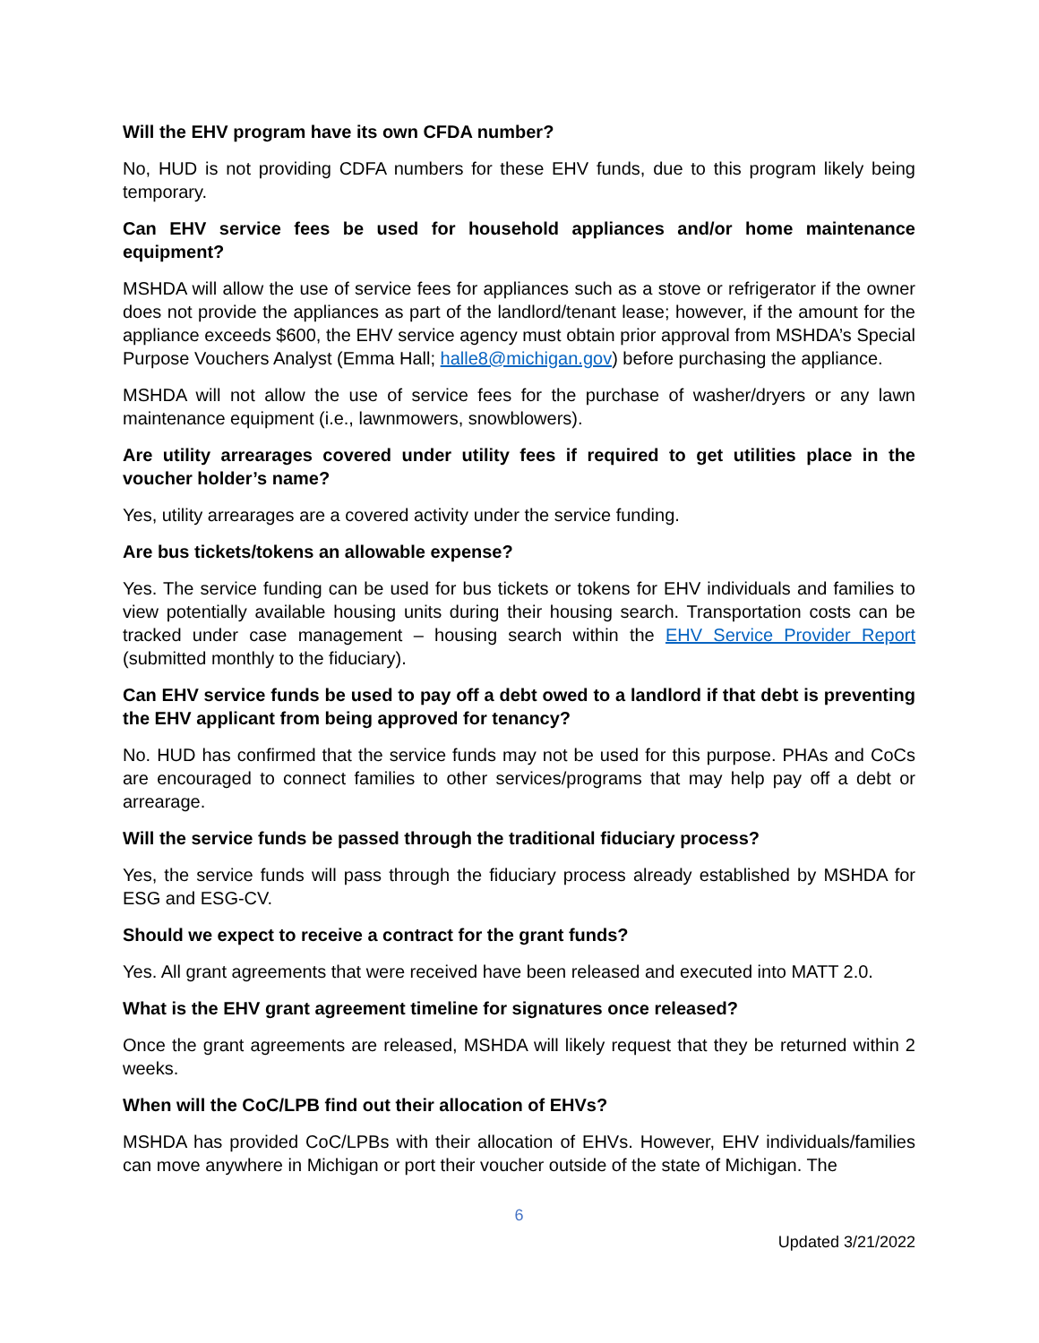Will the EHV program have its own CFDA number?
No, HUD is not providing CDFA numbers for these EHV funds, due to this program likely being temporary.
Can EHV service fees be used for household appliances and/or home maintenance equipment?
MSHDA will allow the use of service fees for appliances such as a stove or refrigerator if the owner does not provide the appliances as part of the landlord/tenant lease; however, if the amount for the appliance exceeds $600, the EHV service agency must obtain prior approval from MSHDA’s Special Purpose Vouchers Analyst (Emma Hall; halle8@michigan.gov) before purchasing the appliance.
MSHDA will not allow the use of service fees for the purchase of washer/dryers or any lawn maintenance equipment (i.e., lawnmowers, snowblowers).
Are utility arrearages covered under utility fees if required to get utilities place in the voucher holder’s name?
Yes, utility arrearages are a covered activity under the service funding.
Are bus tickets/tokens an allowable expense?
Yes. The service funding can be used for bus tickets or tokens for EHV individuals and families to view potentially available housing units during their housing search. Transportation costs can be tracked under case management – housing search within the EHV Service Provider Report (submitted monthly to the fiduciary).
Can EHV service funds be used to pay off a debt owed to a landlord if that debt is preventing the EHV applicant from being approved for tenancy?
No. HUD has confirmed that the service funds may not be used for this purpose. PHAs and CoCs are encouraged to connect families to other services/programs that may help pay off a debt or arrearage.
Will the service funds be passed through the traditional fiduciary process?
Yes, the service funds will pass through the fiduciary process already established by MSHDA for ESG and ESG-CV.
Should we expect to receive a contract for the grant funds?
Yes. All grant agreements that were received have been released and executed into MATT 2.0.
What is the EHV grant agreement timeline for signatures once released?
Once the grant agreements are released, MSHDA will likely request that they be returned within 2 weeks.
When will the CoC/LPB find out their allocation of EHVs?
MSHDA has provided CoC/LPBs with their allocation of EHVs. However, EHV individuals/families can move anywhere in Michigan or port their voucher outside of the state of Michigan. The
6
Updated 3/21/2022